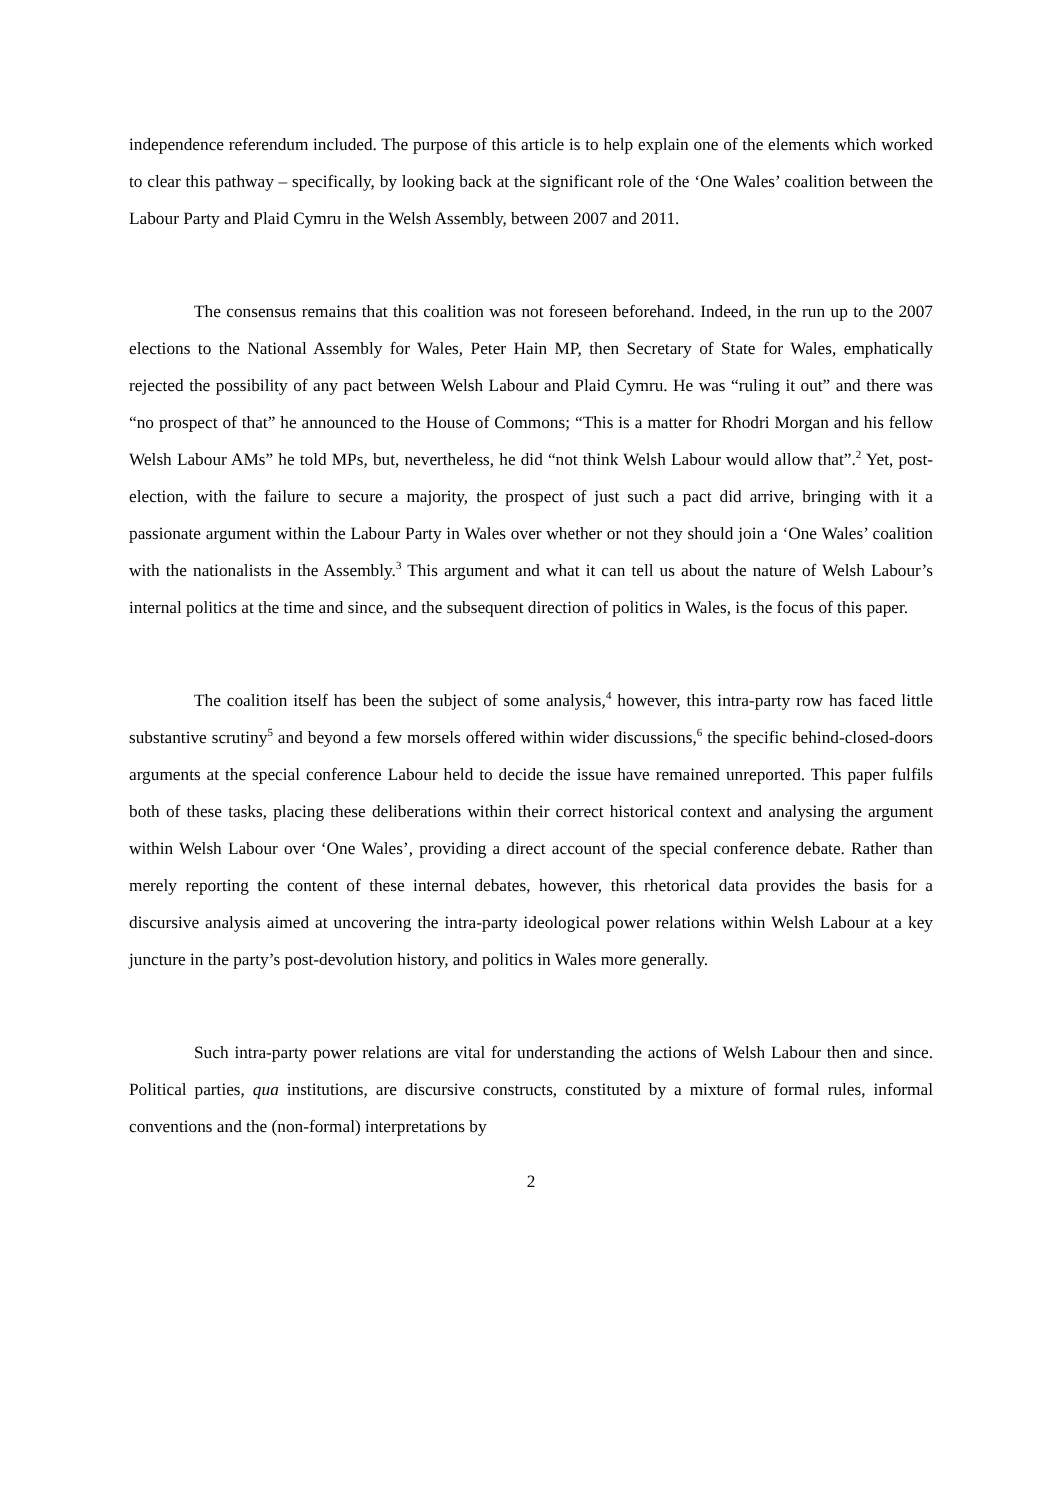independence referendum included. The purpose of this article is to help explain one of the elements which worked to clear this pathway – specifically, by looking back at the significant role of the ‘One Wales’ coalition between the Labour Party and Plaid Cymru in the Welsh Assembly, between 2007 and 2011.
The consensus remains that this coalition was not foreseen beforehand. Indeed, in the run up to the 2007 elections to the National Assembly for Wales, Peter Hain MP, then Secretary of State for Wales, emphatically rejected the possibility of any pact between Welsh Labour and Plaid Cymru. He was “ruling it out” and there was “no prospect of that” he announced to the House of Commons; “This is a matter for Rhodri Morgan and his fellow Welsh Labour AMs” he told MPs, but, nevertheless, he did “not think Welsh Labour would allow that”.<sup>2</sup> Yet, post-election, with the failure to secure a majority, the prospect of just such a pact did arrive, bringing with it a passionate argument within the Labour Party in Wales over whether or not they should join a ‘One Wales’ coalition with the nationalists in the Assembly.<sup>3</sup> This argument and what it can tell us about the nature of Welsh Labour’s internal politics at the time and since, and the subsequent direction of politics in Wales, is the focus of this paper.
The coalition itself has been the subject of some analysis,<sup>4</sup> however, this intra-party row has faced little substantive scrutiny<sup>5</sup> and beyond a few morsels offered within wider discussions,<sup>6</sup> the specific behind-closed-doors arguments at the special conference Labour held to decide the issue have remained unreported. This paper fulfils both of these tasks, placing these deliberations within their correct historical context and analysing the argument within Welsh Labour over ‘One Wales’, providing a direct account of the special conference debate. Rather than merely reporting the content of these internal debates, however, this rhetorical data provides the basis for a discursive analysis aimed at uncovering the intra-party ideological power relations within Welsh Labour at a key juncture in the party’s post-devolution history, and politics in Wales more generally.
Such intra-party power relations are vital for understanding the actions of Welsh Labour then and since. Political parties, qua institutions, are discursive constructs, constituted by a mixture of formal rules, informal conventions and the (non-formal) interpretations by
2